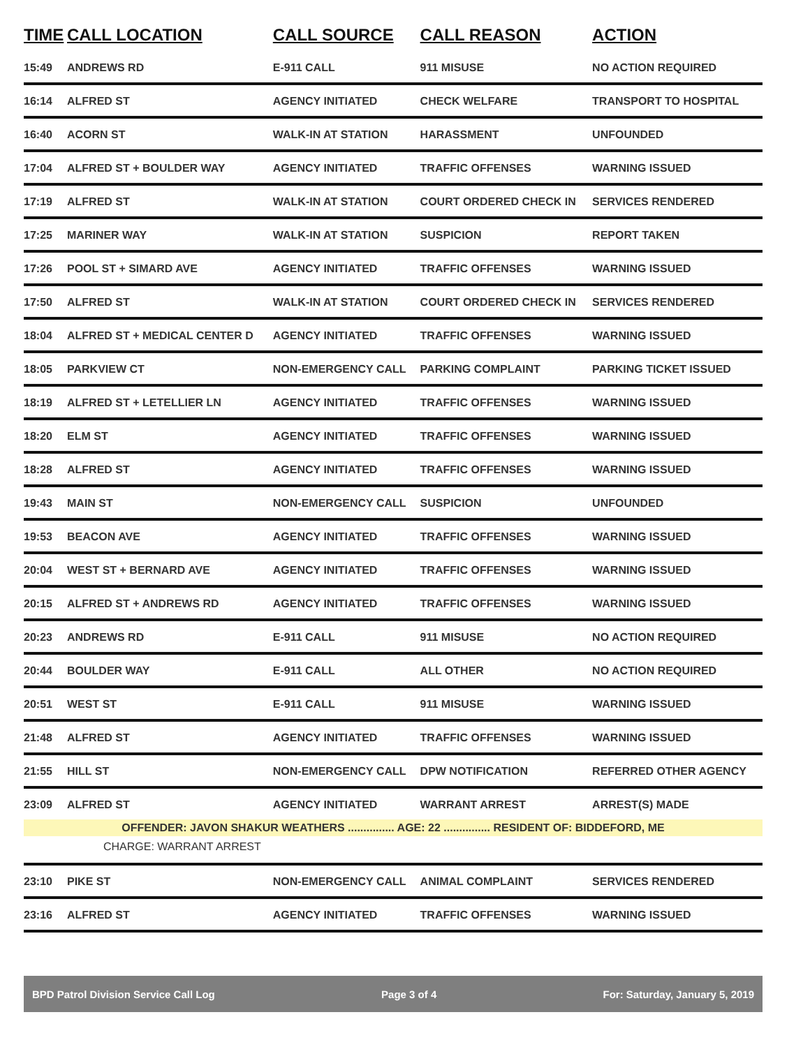| TIME | CALL LOCATION | CALL SOURCE | CALL REASON | ACTION |
| --- | --- | --- | --- | --- |
| 15:49 | ANDREWS RD | E-911 CALL | 911 MISUSE | NO ACTION REQUIRED |
| 16:14 | ALFRED ST | AGENCY INITIATED | CHECK WELFARE | TRANSPORT TO HOSPITAL |
| 16:40 | ACORN ST | WALK-IN AT STATION | HARASSMENT | UNFOUNDED |
| 17:04 | ALFRED ST + BOULDER WAY | AGENCY INITIATED | TRAFFIC OFFENSES | WARNING ISSUED |
| 17:19 | ALFRED ST | WALK-IN AT STATION | COURT ORDERED CHECK IN | SERVICES RENDERED |
| 17:25 | MARINER WAY | WALK-IN AT STATION | SUSPICION | REPORT TAKEN |
| 17:26 | POOL ST + SIMARD AVE | AGENCY INITIATED | TRAFFIC OFFENSES | WARNING ISSUED |
| 17:50 | ALFRED ST | WALK-IN AT STATION | COURT ORDERED CHECK IN | SERVICES RENDERED |
| 18:04 | ALFRED ST + MEDICAL CENTER D | AGENCY INITIATED | TRAFFIC OFFENSES | WARNING ISSUED |
| 18:05 | PARKVIEW CT | NON-EMERGENCY CALL | PARKING COMPLAINT | PARKING TICKET ISSUED |
| 18:19 | ALFRED ST + LETELLIER LN | AGENCY INITIATED | TRAFFIC OFFENSES | WARNING ISSUED |
| 18:20 | ELM ST | AGENCY INITIATED | TRAFFIC OFFENSES | WARNING ISSUED |
| 18:28 | ALFRED ST | AGENCY INITIATED | TRAFFIC OFFENSES | WARNING ISSUED |
| 19:43 | MAIN ST | NON-EMERGENCY CALL | SUSPICION | UNFOUNDED |
| 19:53 | BEACON AVE | AGENCY INITIATED | TRAFFIC OFFENSES | WARNING ISSUED |
| 20:04 | WEST ST + BERNARD AVE | AGENCY INITIATED | TRAFFIC OFFENSES | WARNING ISSUED |
| 20:15 | ALFRED ST + ANDREWS RD | AGENCY INITIATED | TRAFFIC OFFENSES | WARNING ISSUED |
| 20:23 | ANDREWS RD | E-911 CALL | 911 MISUSE | NO ACTION REQUIRED |
| 20:44 | BOULDER WAY | E-911 CALL | ALL OTHER | NO ACTION REQUIRED |
| 20:51 | WEST ST | E-911 CALL | 911 MISUSE | WARNING ISSUED |
| 21:48 | ALFRED ST | AGENCY INITIATED | TRAFFIC OFFENSES | WARNING ISSUED |
| 21:55 | HILL ST | NON-EMERGENCY CALL | DPW NOTIFICATION | REFERRED OTHER AGENCY |
| 23:09 | ALFRED ST | AGENCY INITIATED | WARRANT ARREST | ARREST(S) MADE |
| OFFENDER: JAVON SHAKUR WEATHERS ............... AGE: 22 ............... RESIDENT OF: BIDDEFORD, ME | | | | |
| CHARGE: WARRANT ARREST | | | | |
| 23:10 | PIKE ST | NON-EMERGENCY CALL | ANIMAL COMPLAINT | SERVICES RENDERED |
| 23:16 | ALFRED ST | AGENCY INITIATED | TRAFFIC OFFENSES | WARNING ISSUED |
BPD Patrol Division Service Call Log Page 3 of 4 For: Saturday, January 5, 2019